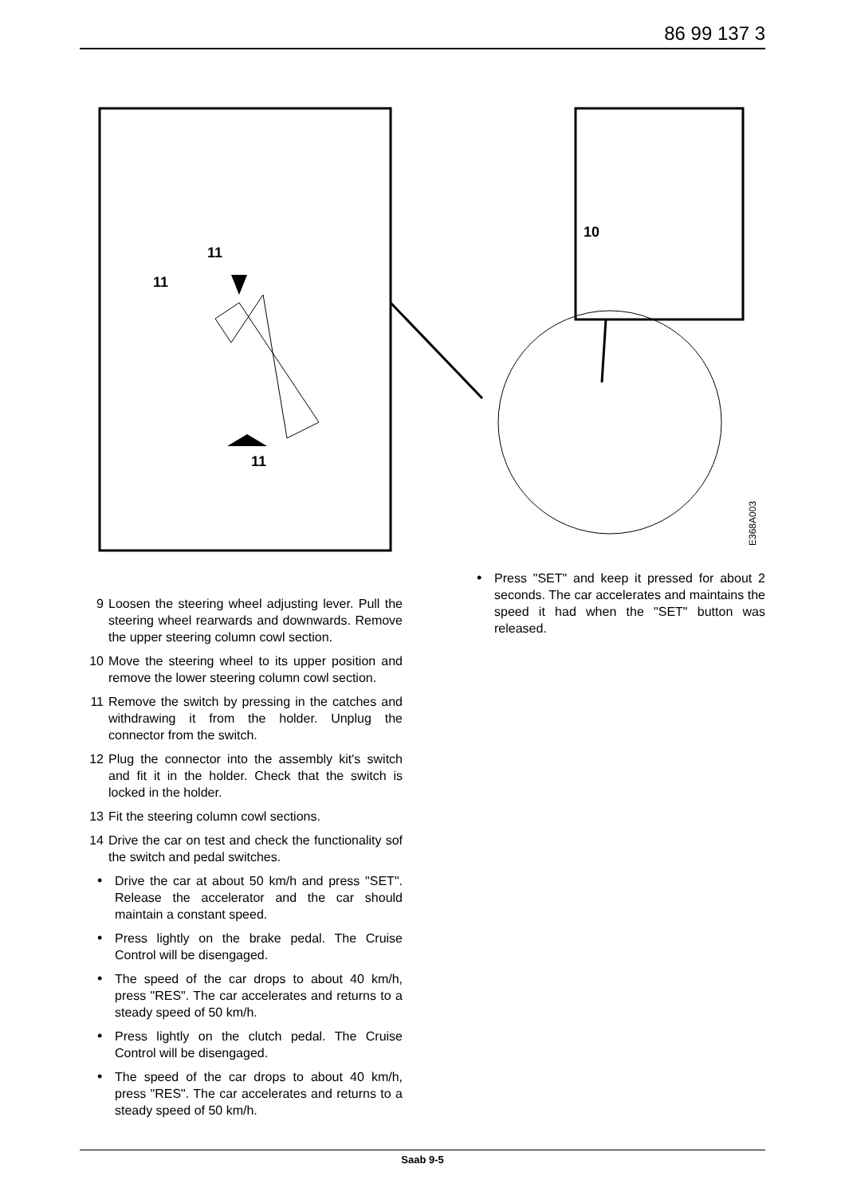86 99 137 3
11
11
11
10
E368A003
9 Loosen the steering wheel adjusting lever. Pull the steering wheel rearwards and downwards. Remove the upper steering column cowl section.
10 Move the steering wheel to its upper position and remove the lower steering column cowl section.
11 Remove the switch by pressing in the catches and withdrawing it from the holder. Unplug the connector from the switch.
12 Plug the connector into the assembly kit's switch and fit it in the holder. Check that the switch is locked in the holder.
13 Fit the steering column cowl sections.
14 Drive the car on test and check the functionality sof the switch and pedal switches.
• Drive the car at about 50 km/h and press "SET". Release the accelerator and the car should maintain a constant speed.
• Press lightly on the brake pedal. The Cruise Control will be disengaged.
• The speed of the car drops to about 40 km/h, press "RES". The car accelerates and returns to a steady speed of 50 km/h.
• Press lightly on the clutch pedal. The Cruise Control will be disengaged.
• The speed of the car drops to about 40 km/h, press "RES". The car accelerates and returns to a steady speed of 50 km/h.
• Press "SET" and keep it pressed for about 2 seconds. The car accelerates and maintains the speed it had when the "SET" button was released.
Saab 9-5